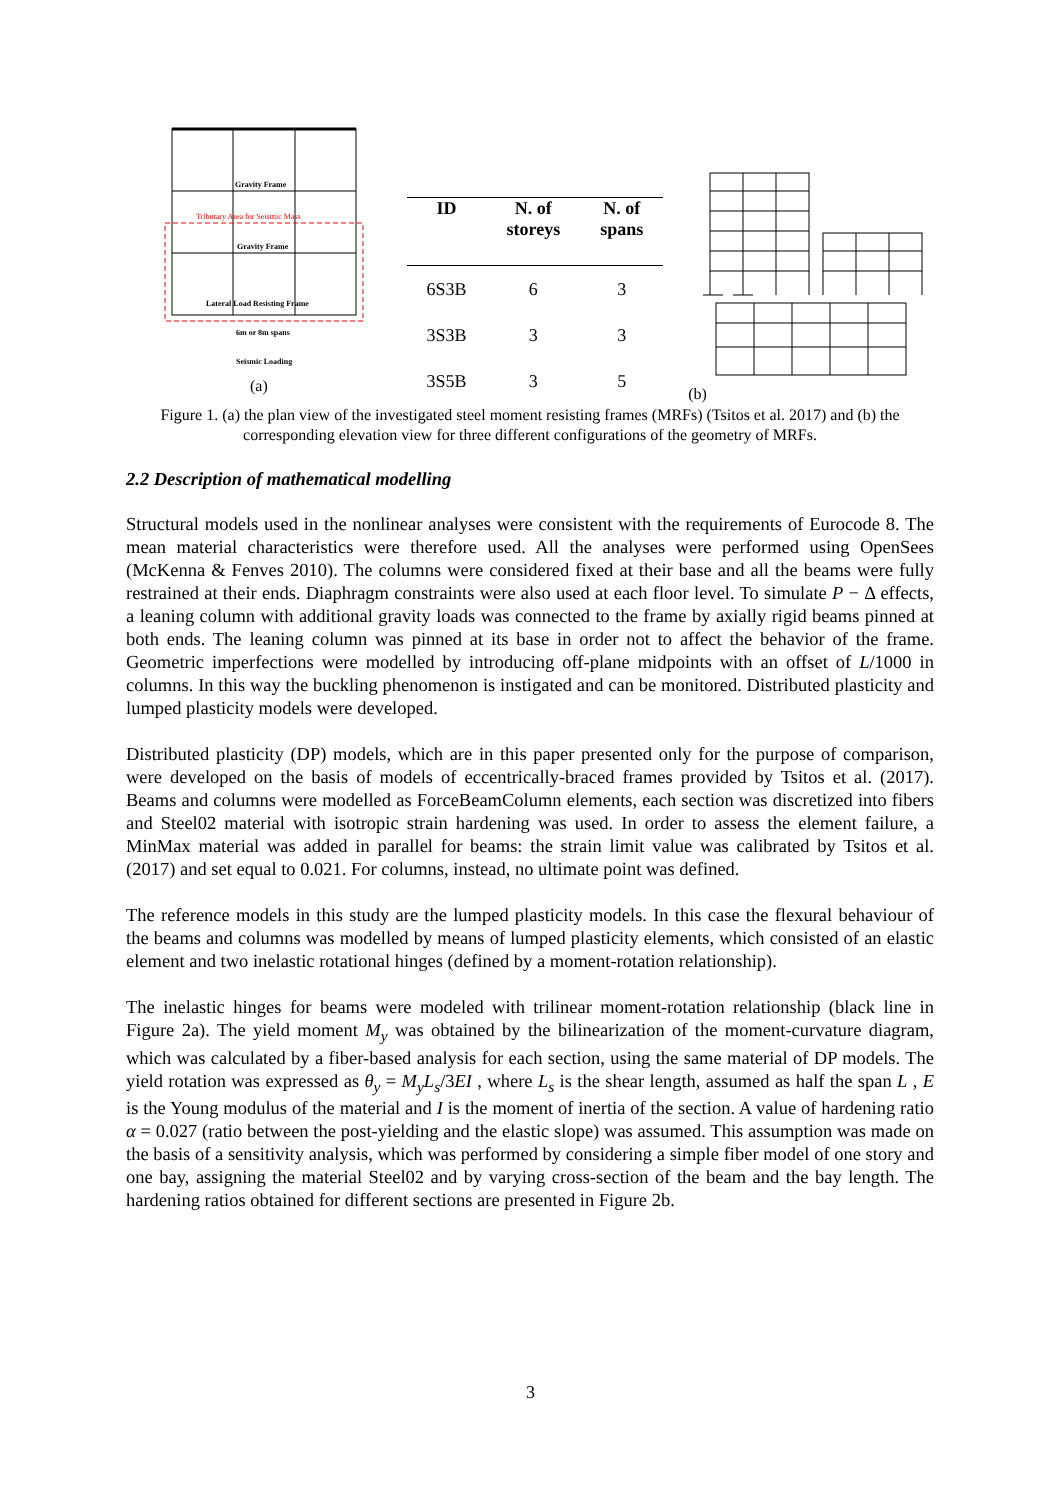Gravity Frame
Tributary Area for Seismic Mass
Gravity Frame
Lateral Load Resisting Frame
6m or 8m spans
Seismic Loading
(a)
| ID | N. of storeys | N. of spans |
| --- | --- | --- |
| 6S3B | 6 | 3 |
| 3S3B | 3 | 3 |
| 3S5B | 3 | 5 |
(b)
Figure 1. (a) the plan view of the investigated steel moment resisting frames (MRFs) (Tsitos et al. 2017) and (b) the corresponding elevation view for three different configurations of the geometry of MRFs.
2.2 Description of mathematical modelling
Structural models used in the nonlinear analyses were consistent with the requirements of Eurocode 8. The mean material characteristics were therefore used. All the analyses were performed using OpenSees (McKenna & Fenves 2010). The columns were considered fixed at their base and all the beams were fully restrained at their ends. Diaphragm constraints were also used at each floor level. To simulate P − Δ effects, a leaning column with additional gravity loads was connected to the frame by axially rigid beams pinned at both ends. The leaning column was pinned at its base in order not to affect the behavior of the frame. Geometric imperfections were modelled by introducing off-plane midpoints with an offset of L/1000 in columns. In this way the buckling phenomenon is instigated and can be monitored. Distributed plasticity and lumped plasticity models were developed.
Distributed plasticity (DP) models, which are in this paper presented only for the purpose of comparison, were developed on the basis of models of eccentrically-braced frames provided by Tsitos et al. (2017). Beams and columns were modelled as ForceBeamColumn elements, each section was discretized into fibers and Steel02 material with isotropic strain hardening was used. In order to assess the element failure, a MinMax material was added in parallel for beams: the strain limit value was calibrated by Tsitos et al. (2017) and set equal to 0.021. For columns, instead, no ultimate point was defined.
The reference models in this study are the lumped plasticity models. In this case the flexural behaviour of the beams and columns was modelled by means of lumped plasticity elements, which consisted of an elastic element and two inelastic rotational hinges (defined by a moment-rotation relationship).
The inelastic hinges for beams were modeled with trilinear moment-rotation relationship (black line in Figure 2a). The yield moment M<sub>y</sub> was obtained by the bilinearization of the moment-curvature diagram, which was calculated by a fiber-based analysis for each section, using the same material of DP models. The yield rotation was expressed as θ<sub>y</sub> = M<sub>y</sub>L<sub>s</sub>/3EI , where L<sub>s</sub> is the shear length, assumed as half the span L , E is the Young modulus of the material and I is the moment of inertia of the section. A value of hardening ratio α = 0.027 (ratio between the post-yielding and the elastic slope) was assumed. This assumption was made on the basis of a sensitivity analysis, which was performed by considering a simple fiber model of one story and one bay, assigning the material Steel02 and by varying cross-section of the beam and the bay length. The hardening ratios obtained for different sections are presented in Figure 2b.
3